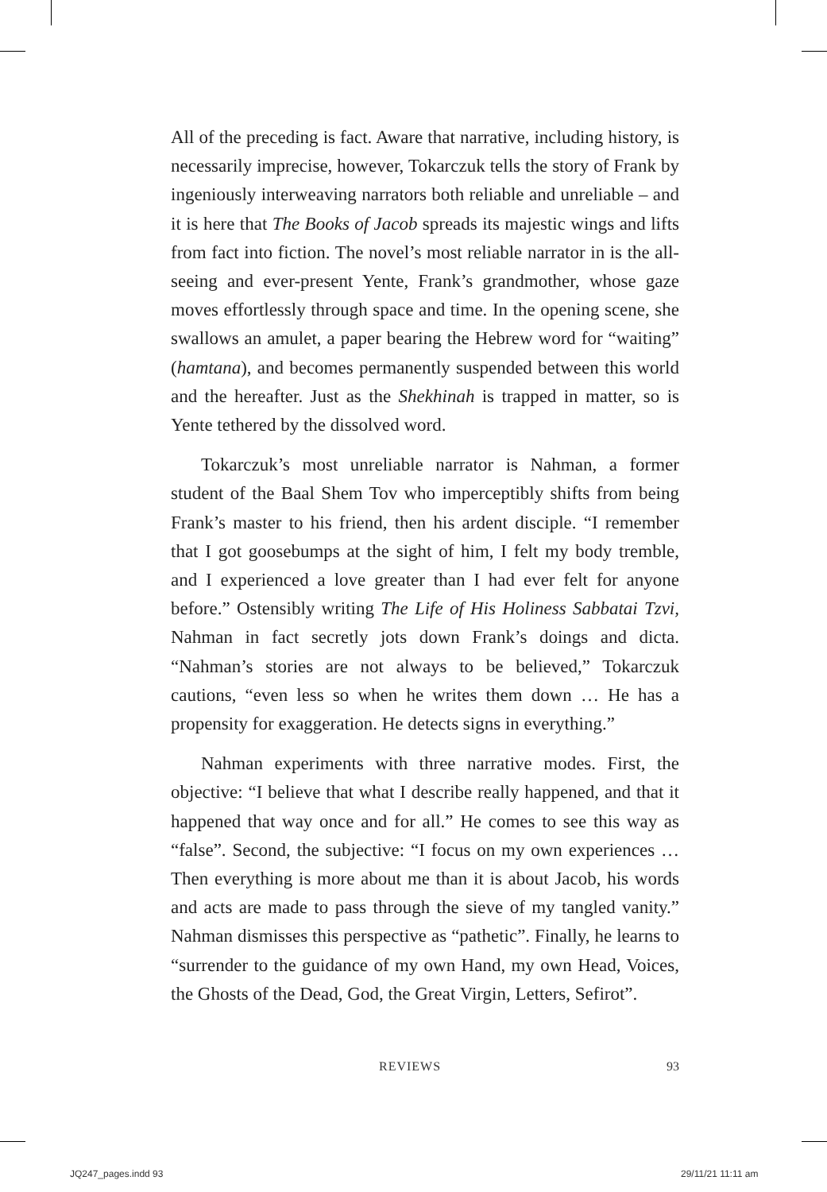All of the preceding is fact. Aware that narrative, including history, is necessarily imprecise, however, Tokarczuk tells the story of Frank by ingeniously interweaving narrators both reliable and unreliable – and it is here that The Books of Jacob spreads its majestic wings and lifts from fact into fiction. The novel’s most reliable narrator in is the all-seeing and ever-present Yente, Frank’s grandmother, whose gaze moves effortlessly through space and time. In the opening scene, she swallows an amulet, a paper bearing the Hebrew word for “waiting” (hamtana), and becomes permanently suspended between this world and the hereafter. Just as the Shekhinah is trapped in matter, so is Yente tethered by the dissolved word.
Tokarczuk’s most unreliable narrator is Nahman, a former student of the Baal Shem Tov who imperceptibly shifts from being Frank’s master to his friend, then his ardent disciple. “I remember that I got goosebumps at the sight of him, I felt my body tremble, and I experienced a love greater than I had ever felt for anyone before.” Ostensibly writing The Life of His Holiness Sabbatai Tzvi, Nahman in fact secretly jots down Frank’s doings and dicta. “Nahman’s stories are not always to be believed,” Tokarczuk cautions, “even less so when he writes them down … He has a propensity for exaggeration. He detects signs in everything.”
Nahman experiments with three narrative modes. First, the objective: “I believe that what I describe really happened, and that it happened that way once and for all.” He comes to see this way as “false”. Second, the subjective: “I focus on my own experiences … Then everything is more about me than it is about Jacob, his words and acts are made to pass through the sieve of my tangled vanity.” Nahman dismisses this perspective as “pathetic”. Finally, he learns to “surrender to the guidance of my own Hand, my own Head, Voices, the Ghosts of the Dead, God, the Great Virgin, Letters, Sefirot”.
REVIEWS 93
JQ247_pages.indd 93 29/11/21 11:11 am